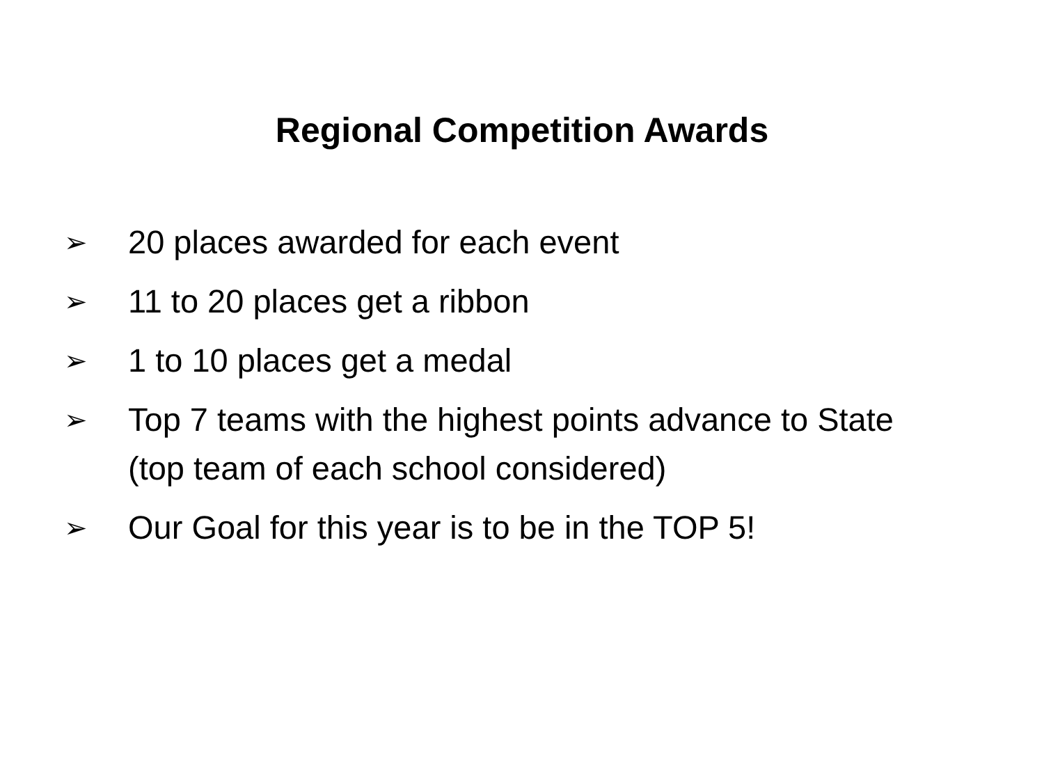Regional Competition Awards
➢ 20 places awarded for each event
➢ 11 to 20 places get a ribbon
➢ 1 to 10 places get a medal
➢ Top 7 teams with the highest points advance to State (top team of each school considered)
➢ Our Goal for this year is to be in the TOP 5!